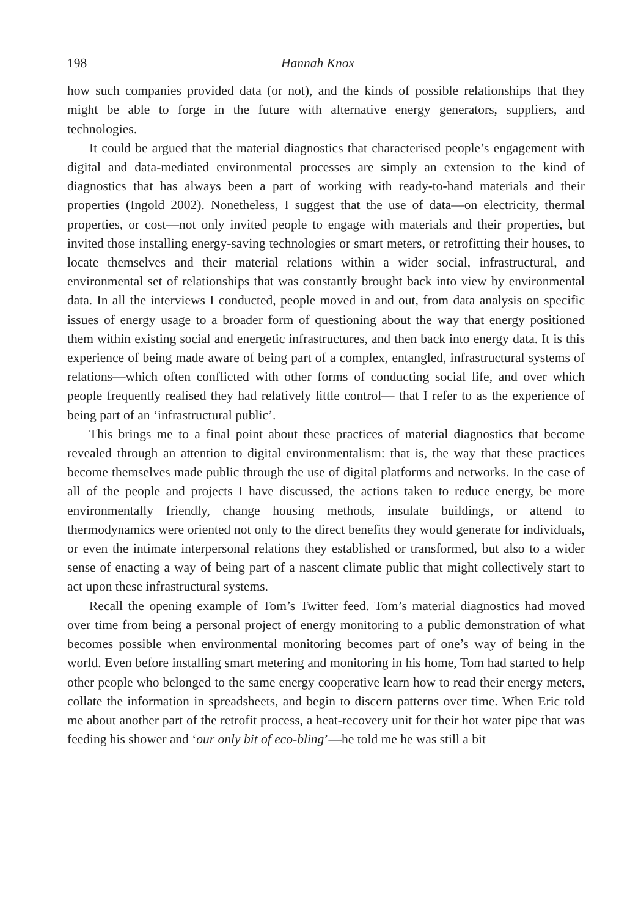198 Hannah Knox
how such companies provided data (or not), and the kinds of possible relationships that they might be able to forge in the future with alternative energy generators, suppliers, and technologies.
It could be argued that the material diagnostics that characterised people’s engagement with digital and data-mediated environmental processes are simply an extension to the kind of diagnostics that has always been a part of working with ready-to-hand materials and their properties (Ingold 2002). Nonetheless, I suggest that the use of data—on electricity, thermal properties, or cost—not only invited people to engage with materials and their properties, but invited those installing energy-saving technologies or smart meters, or retrofitting their houses, to locate themselves and their material relations within a wider social, infrastructural, and environmental set of relationships that was constantly brought back into view by environmental data. In all the interviews I conducted, people moved in and out, from data analysis on specific issues of energy usage to a broader form of questioning about the way that energy positioned them within existing social and energetic infrastructures, and then back into energy data. It is this experience of being made aware of being part of a complex, entangled, infrastructural systems of relations—which often conflicted with other forms of conducting social life, and over which people frequently realised they had relatively little control— that I refer to as the experience of being part of an ‘infrastructural public’.
This brings me to a final point about these practices of material diagnostics that become revealed through an attention to digital environmentalism: that is, the way that these practices become themselves made public through the use of digital platforms and networks. In the case of all of the people and projects I have discussed, the actions taken to reduce energy, be more environmentally friendly, change housing methods, insulate buildings, or attend to thermodynamics were oriented not only to the direct benefits they would generate for individuals, or even the intimate interpersonal relations they established or transformed, but also to a wider sense of enacting a way of being part of a nascent climate public that might collectively start to act upon these infrastructural systems.
Recall the opening example of Tom’s Twitter feed. Tom’s material diagnostics had moved over time from being a personal project of energy monitoring to a public demonstration of what becomes possible when environmental monitoring becomes part of one’s way of being in the world. Even before installing smart metering and monitoring in his home, Tom had started to help other people who belonged to the same energy cooperative learn how to read their energy meters, collate the information in spreadsheets, and begin to discern patterns over time. When Eric told me about another part of the retrofit process, a heat-recovery unit for their hot water pipe that was feeding his shower and ‘our only bit of eco-bling’—he told me he was still a bit